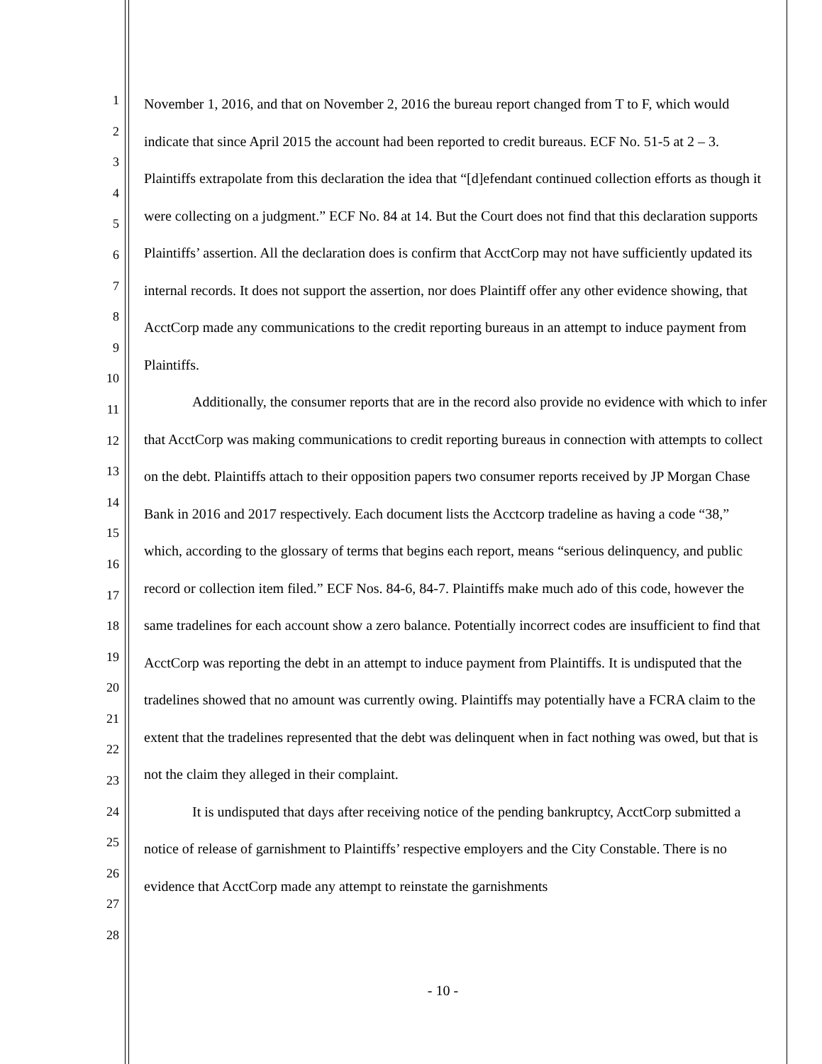1
2
3
4
5
6
7
8
9
10
11
12
13
14
15
16
17
18
19
20
21
22
23
24
25
26
27
28
November 1, 2016, and that on November 2, 2016 the bureau report changed from T to F, which would indicate that since April 2015 the account had been reported to credit bureaus. ECF No. 51-5 at 2 – 3. Plaintiffs extrapolate from this declaration the idea that “[d]efendant continued collection efforts as though it were collecting on a judgment.” ECF No. 84 at 14. But the Court does not find that this declaration supports Plaintiffs’ assertion. All the declaration does is confirm that AcctCorp may not have sufficiently updated its internal records. It does not support the assertion, nor does Plaintiff offer any other evidence showing, that AcctCorp made any communications to the credit reporting bureaus in an attempt to induce payment from Plaintiffs.
Additionally, the consumer reports that are in the record also provide no evidence with which to infer that AcctCorp was making communications to credit reporting bureaus in connection with attempts to collect on the debt. Plaintiffs attach to their opposition papers two consumer reports received by JP Morgan Chase Bank in 2016 and 2017 respectively. Each document lists the Acctcorp tradeline as having a code “38,” which, according to the glossary of terms that begins each report, means “serious delinquency, and public record or collection item filed.” ECF Nos. 84-6, 84-7. Plaintiffs make much ado of this code, however the same tradelines for each account show a zero balance. Potentially incorrect codes are insufficient to find that AcctCorp was reporting the debt in an attempt to induce payment from Plaintiffs. It is undisputed that the tradelines showed that no amount was currently owing. Plaintiffs may potentially have a FCRA claim to the extent that the tradelines represented that the debt was delinquent when in fact nothing was owed, but that is not the claim they alleged in their complaint.
It is undisputed that days after receiving notice of the pending bankruptcy, AcctCorp submitted a notice of release of garnishment to Plaintiffs’ respective employers and the City Constable. There is no evidence that AcctCorp made any attempt to reinstate the garnishments
- 10 -